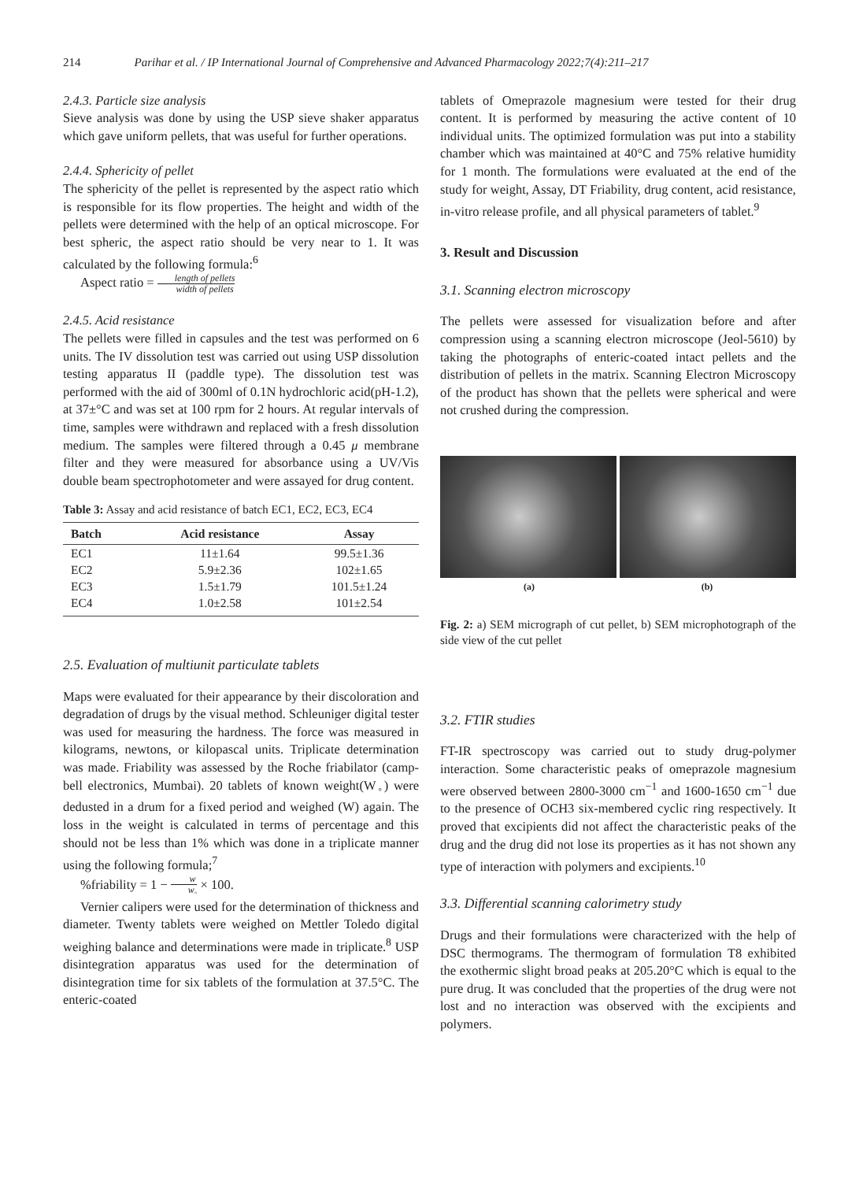214 Parihar et al. / IP International Journal of Comprehensive and Advanced Pharmacology 2022;7(4):211–217
2.4.3. Particle size analysis
Sieve analysis was done by using the USP sieve shaker apparatus which gave uniform pellets, that was useful for further operations.
2.4.4. Sphericity of pellet
The sphericity of the pellet is represented by the aspect ratio which is responsible for its flow properties. The height and width of the pellets were determined with the help of an optical microscope. For best spheric, the aspect ratio should be very near to 1. It was calculated by the following formula:<sup>6</sup>
Aspect ratio = length of pellets width of pellets
2.4.5. Acid resistance
The pellets were filled in capsules and the test was performed on 6 units. The IV dissolution test was carried out using USP dissolution testing apparatus II (paddle type). The dissolution test was performed with the aid of 300ml of 0.1N hydrochloric acid(pH-1.2), at 37±°C and was set at 100 rpm for 2 hours. At regular intervals of time, samples were withdrawn and replaced with a fresh dissolution medium. The samples were filtered through a 0.45 μ membrane filter and they were measured for absorbance using a UV/Vis double beam spectrophotometer and were assayed for drug content.
Table 3: Assay and acid resistance of batch EC1, EC2, EC3, EC4
| Batch | Acid resistance | Assay |
| --- | --- | --- |
| EC1 | 11±1.64 | 99.5±1.36 |
| EC2 | 5.9±2.36 | 102±1.65 |
| EC3 | 1.5±1.79 | 101.5±1.24 |
| EC4 | 1.0±2.58 | 101±2.54 |
2.5. Evaluation of multiunit particulate tablets
Maps were evaluated for their appearance by their discoloration and degradation of drugs by the visual method. Schleuniger digital tester was used for measuring the hardness. The force was measured in kilograms, newtons, or kilopascal units. Triplicate determination was made. Friability was assessed by the Roche friabilator (camp-bell electronics, Mumbai). 20 tablets of known weight(W<sub>◦</sub>) were dedusted in a drum for a fixed period and weighed (W) again. The loss in the weight is calculated in terms of percentage and this should not be less than 1% which was done in a triplicate manner using the following formula;<sup>7</sup>
%friability = 1 − w w<sub>◦</sub> × 100.
Vernier calipers were used for the determination of thickness and diameter. Twenty tablets were weighed on Mettler Toledo digital weighing balance and determinations were made in triplicate.<sup>8</sup> USP disintegration apparatus was used for the determination of disintegration time for six tablets of the formulation at 37.5°C. The enteric-coated
tablets of Omeprazole magnesium were tested for their drug content. It is performed by measuring the active content of 10 individual units. The optimized formulation was put into a stability chamber which was maintained at 40°C and 75% relative humidity for 1 month. The formulations were evaluated at the end of the study for weight, Assay, DT Friability, drug content, acid resistance, in-vitro release profile, and all physical parameters of tablet.<sup>9</sup>
3. Result and Discussion
3.1. Scanning electron microscopy
The pellets were assessed for visualization before and after compression using a scanning electron microscope (Jeol-5610) by taking the photographs of enteric-coated intact pellets and the distribution of pellets in the matrix. Scanning Electron Microscopy of the product has shown that the pellets were spherical and were not crushed during the compression.
(a) (b)
Fig. 2: a) SEM micrograph of cut pellet, b) SEM microphotograph of the side view of the cut pellet
3.2. FTIR studies
FT-IR spectroscopy was carried out to study drug-polymer interaction. Some characteristic peaks of omeprazole magnesium were observed between 2800-3000 cm<sup>−1</sup> and 1600-1650 cm<sup>−1</sup> due to the presence of OCH3 six-membered cyclic ring respectively. It proved that excipients did not affect the characteristic peaks of the drug and the drug did not lose its properties as it has not shown any type of interaction with polymers and excipients.<sup>10</sup>
3.3. Differential scanning calorimetry study
Drugs and their formulations were characterized with the help of DSC thermograms. The thermogram of formulation T8 exhibited the exothermic slight broad peaks at 205.20°C which is equal to the pure drug. It was concluded that the properties of the drug were not lost and no interaction was observed with the excipients and polymers.